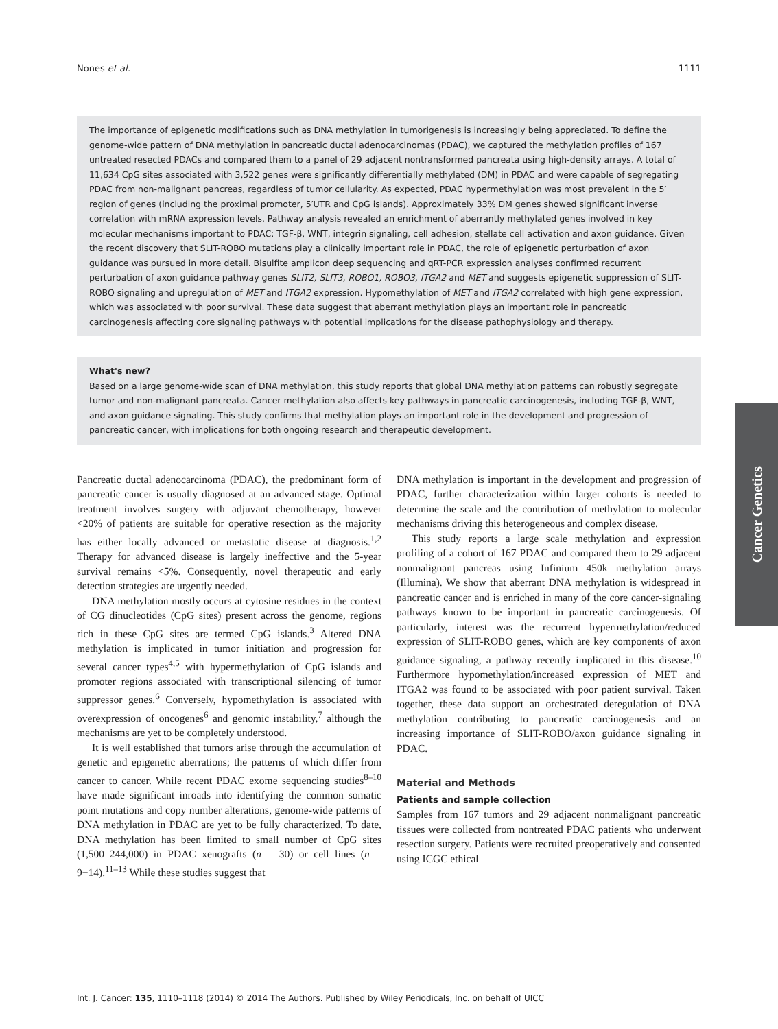Nones et al. 1111
The importance of epigenetic modifications such as DNA methylation in tumorigenesis is increasingly being appreciated. To define the genome-wide pattern of DNA methylation in pancreatic ductal adenocarcinomas (PDAC), we captured the methylation profiles of 167 untreated resected PDACs and compared them to a panel of 29 adjacent nontransformed pancreata using high-density arrays. A total of 11,634 CpG sites associated with 3,522 genes were significantly differentially methylated (DM) in PDAC and were capable of segregating PDAC from non-malignant pancreas, regardless of tumor cellularity. As expected, PDAC hypermethylation was most prevalent in the 5′ region of genes (including the proximal promoter, 5′UTR and CpG islands). Approximately 33% DM genes showed significant inverse correlation with mRNA expression levels. Pathway analysis revealed an enrichment of aberrantly methylated genes involved in key molecular mechanisms important to PDAC: TGF-β, WNT, integrin signaling, cell adhesion, stellate cell activation and axon guidance. Given the recent discovery that SLIT-ROBO mutations play a clinically important role in PDAC, the role of epigenetic perturbation of axon guidance was pursued in more detail. Bisulfite amplicon deep sequencing and qRT-PCR expression analyses confirmed recurrent perturbation of axon guidance pathway genes SLIT2, SLIT3, ROBO1, ROBO3, ITGA2 and MET and suggests epigenetic suppression of SLIT-ROBO signaling and upregulation of MET and ITGA2 expression. Hypomethylation of MET and ITGA2 correlated with high gene expression, which was associated with poor survival. These data suggest that aberrant methylation plays an important role in pancreatic carcinogenesis affecting core signaling pathways with potential implications for the disease pathophysiology and therapy.
What's new?
Based on a large genome-wide scan of DNA methylation, this study reports that global DNA methylation patterns can robustly segregate tumor and non-malignant pancreata. Cancer methylation also affects key pathways in pancreatic carcinogenesis, including TGF-β, WNT, and axon guidance signaling. This study confirms that methylation plays an important role in the development and progression of pancreatic cancer, with implications for both ongoing research and therapeutic development.
Pancreatic ductal adenocarcinoma (PDAC), the predominant form of pancreatic cancer is usually diagnosed at an advanced stage. Optimal treatment involves surgery with adjuvant chemotherapy, however <20% of patients are suitable for operative resection as the majority has either locally advanced or metastatic disease at diagnosis.<sup>1,2</sup> Therapy for advanced disease is largely ineffective and the 5-year survival remains <5%. Consequently, novel therapeutic and early detection strategies are urgently needed.
DNA methylation mostly occurs at cytosine residues in the context of CG dinucleotides (CpG sites) present across the genome, regions rich in these CpG sites are termed CpG islands.<sup>3</sup> Altered DNA methylation is implicated in tumor initiation and progression for several cancer types<sup>4,5</sup> with hypermethylation of CpG islands and promoter regions associated with transcriptional silencing of tumor suppressor genes.<sup>6</sup> Conversely, hypomethylation is associated with overexpression of oncogenes<sup>6</sup> and genomic instability,<sup>7</sup> although the mechanisms are yet to be completely understood.
It is well established that tumors arise through the accumulation of genetic and epigenetic aberrations; the patterns of which differ from cancer to cancer. While recent PDAC exome sequencing studies<sup>8–10</sup> have made significant inroads into identifying the common somatic point mutations and copy number alterations, genome-wide patterns of DNA methylation in PDAC are yet to be fully characterized. To date, DNA methylation has been limited to small number of CpG sites (1,500–244,000) in PDAC xenografts (n = 30) or cell lines (n = 9−14).<sup>11–13</sup> While these studies suggest that
DNA methylation is important in the development and progression of PDAC, further characterization within larger cohorts is needed to determine the scale and the contribution of methylation to molecular mechanisms driving this heterogeneous and complex disease.
This study reports a large scale methylation and expression profiling of a cohort of 167 PDAC and compared them to 29 adjacent nonmalignant pancreas using Infinium 450k methylation arrays (Illumina). We show that aberrant DNA methylation is widespread in pancreatic cancer and is enriched in many of the core cancer-signaling pathways known to be important in pancreatic carcinogenesis. Of particularly, interest was the recurrent hypermethylation/reduced expression of SLIT-ROBO genes, which are key components of axon guidance signaling, a pathway recently implicated in this disease.<sup>10</sup> Furthermore hypomethylation/increased expression of MET and ITGA2 was found to be associated with poor patient survival. Taken together, these data support an orchestrated deregulation of DNA methylation contributing to pancreatic carcinogenesis and an increasing importance of SLIT-ROBO/axon guidance signaling in PDAC.
Material and Methods
Patients and sample collection
Samples from 167 tumors and 29 adjacent nonmalignant pancreatic tissues were collected from nontreated PDAC patients who underwent resection surgery. Patients were recruited preoperatively and consented using ICGC ethical
Cancer Genetics
Int. J. Cancer: 135, 1110–1118 (2014) © 2014 The Authors. Published by Wiley Periodicals, Inc. on behalf of UICC